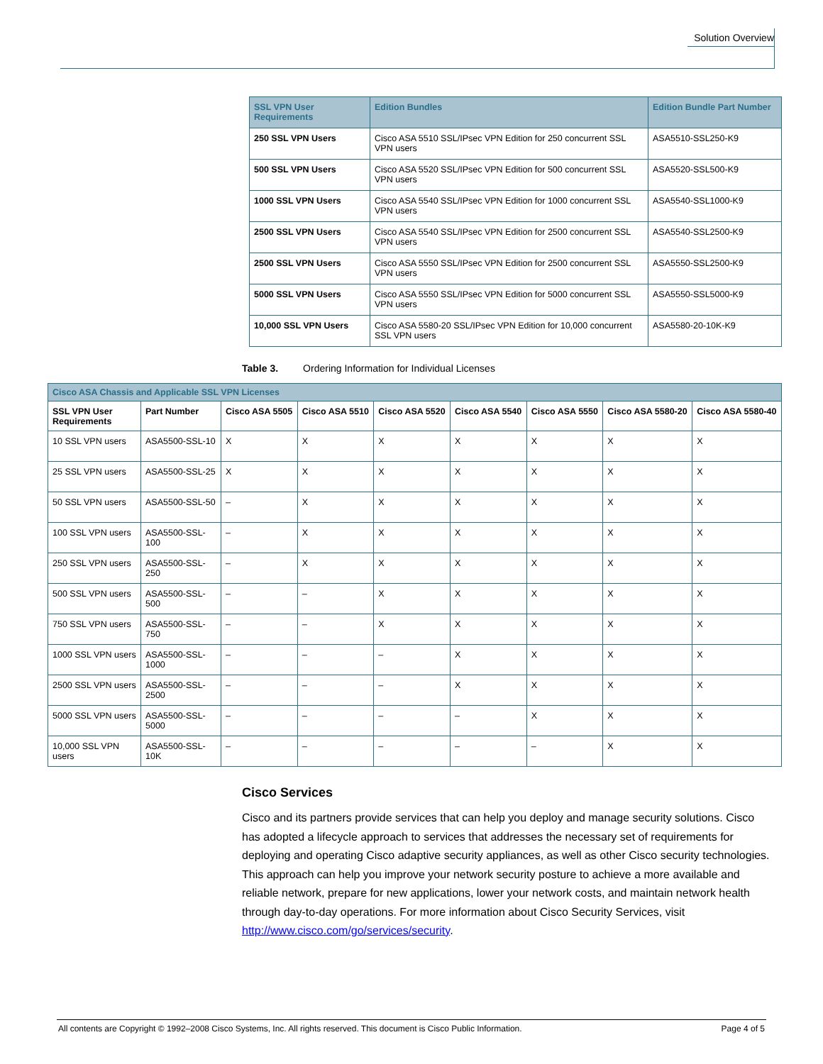Solution Overview
| SSL VPN User Requirements | Edition Bundles | Edition Bundle Part Number |
| --- | --- | --- |
| 250 SSL VPN Users | Cisco ASA 5510 SSL/IPsec VPN Edition for 250 concurrent SSL VPN users | ASA5510-SSL250-K9 |
| 500 SSL VPN Users | Cisco ASA 5520 SSL/IPsec VPN Edition for 500 concurrent SSL VPN users | ASA5520-SSL500-K9 |
| 1000 SSL VPN Users | Cisco ASA 5540 SSL/IPsec VPN Edition for 1000 concurrent SSL VPN users | ASA5540-SSL1000-K9 |
| 2500 SSL VPN Users | Cisco ASA 5540 SSL/IPsec VPN Edition for 2500 concurrent SSL VPN users | ASA5540-SSL2500-K9 |
| 2500 SSL VPN Users | Cisco ASA 5550 SSL/IPsec VPN Edition for 2500 concurrent SSL VPN users | ASA5550-SSL2500-K9 |
| 5000 SSL VPN Users | Cisco ASA 5550 SSL/IPsec VPN Edition for 5000 concurrent SSL VPN users | ASA5550-SSL5000-K9 |
| 10,000 SSL VPN Users | Cisco ASA 5580-20 SSL/IPsec VPN Edition for 10,000 concurrent SSL VPN users | ASA5580-20-10K-K9 |
Table 3. Ordering Information for Individual Licenses
| Cisco ASA Chassis and Applicable SSL VPN Licenses | | | | | | | | |
| --- | --- | --- | --- | --- | --- | --- | --- | --- |
| SSL VPN User Requirements | Part Number | Cisco ASA 5505 | Cisco ASA 5510 | Cisco ASA 5520 | Cisco ASA 5540 | Cisco ASA 5550 | Cisco ASA 5580-20 | Cisco ASA 5580-40 |
| 10 SSL VPN users | ASA5500-SSL-10 | X | X | X | X | X | X | X |
| 25 SSL VPN users | ASA5500-SSL-25 | X | X | X | X | X | X | X |
| 50 SSL VPN users | ASA5500-SSL-50 | – | X | X | X | X | X | X |
| 100 SSL VPN users | ASA5500-SSL-100 | – | X | X | X | X | X | X |
| 250 SSL VPN users | ASA5500-SSL-250 | – | X | X | X | X | X | X |
| 500 SSL VPN users | ASA5500-SSL-500 | – | – | X | X | X | X | X |
| 750 SSL VPN users | ASA5500-SSL-750 | – | – | X | X | X | X | X |
| 1000 SSL VPN users | ASA5500-SSL-1000 | – | – | – | X | X | X | X |
| 2500 SSL VPN users | ASA5500-SSL-2500 | – | – | – | X | X | X | X |
| 5000 SSL VPN users | ASA5500-SSL-5000 | – | – | – | – | X | X | X |
| 10,000 SSL VPN users | ASA5500-SSL-10K | – | – | – | – | – | X | X |
Cisco Services
Cisco and its partners provide services that can help you deploy and manage security solutions. Cisco has adopted a lifecycle approach to services that addresses the necessary set of requirements for deploying and operating Cisco adaptive security appliances, as well as other Cisco security technologies. This approach can help you improve your network security posture to achieve a more available and reliable network, prepare for new applications, lower your network costs, and maintain network health through day-to-day operations. For more information about Cisco Security Services, visit http://www.cisco.com/go/services/security.
All contents are Copyright © 1992–2008 Cisco Systems, Inc. All rights reserved. This document is Cisco Public Information. Page 4 of 5